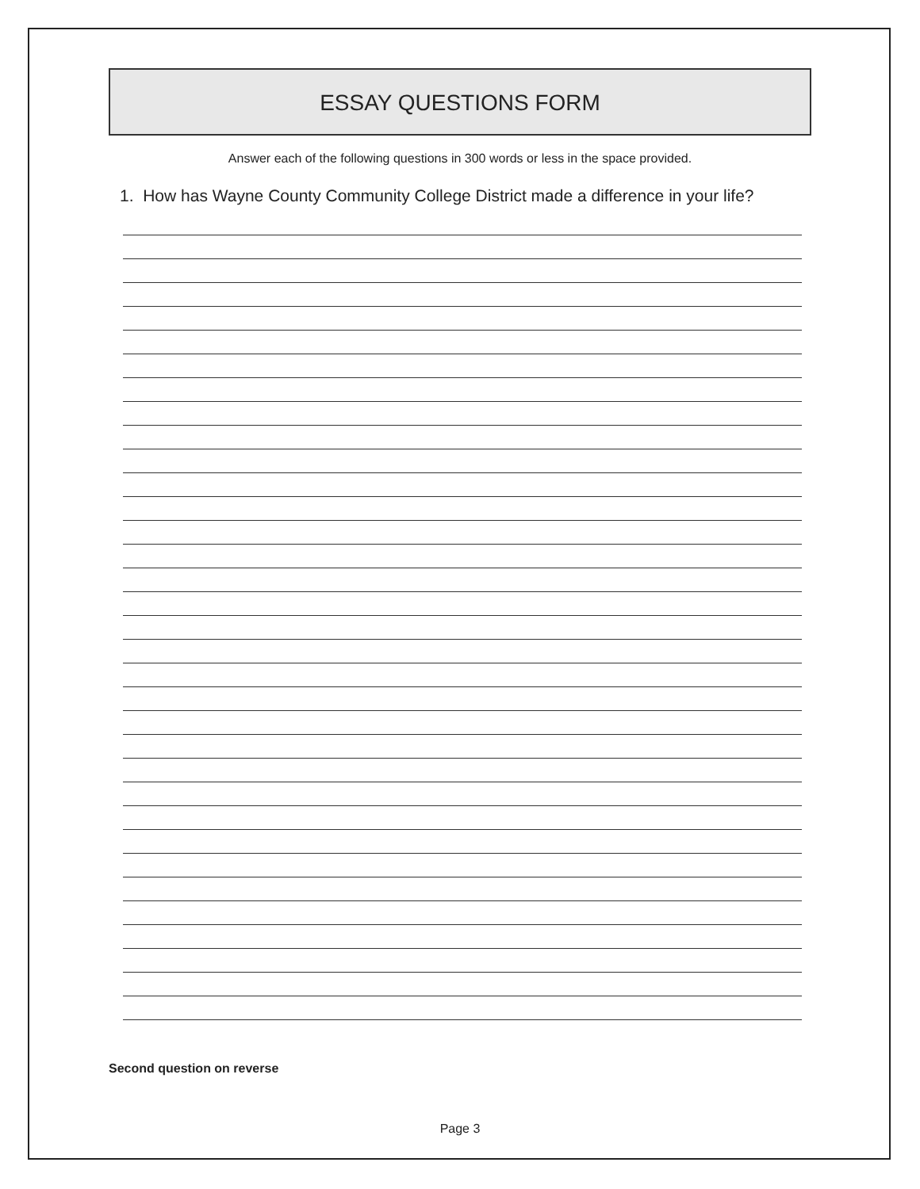ESSAY QUESTIONS FORM
Answer each of the following questions in 300 words or less in the space provided.
1. How has Wayne County Community College District made a difference in your life?
Second question on reverse
Page 3